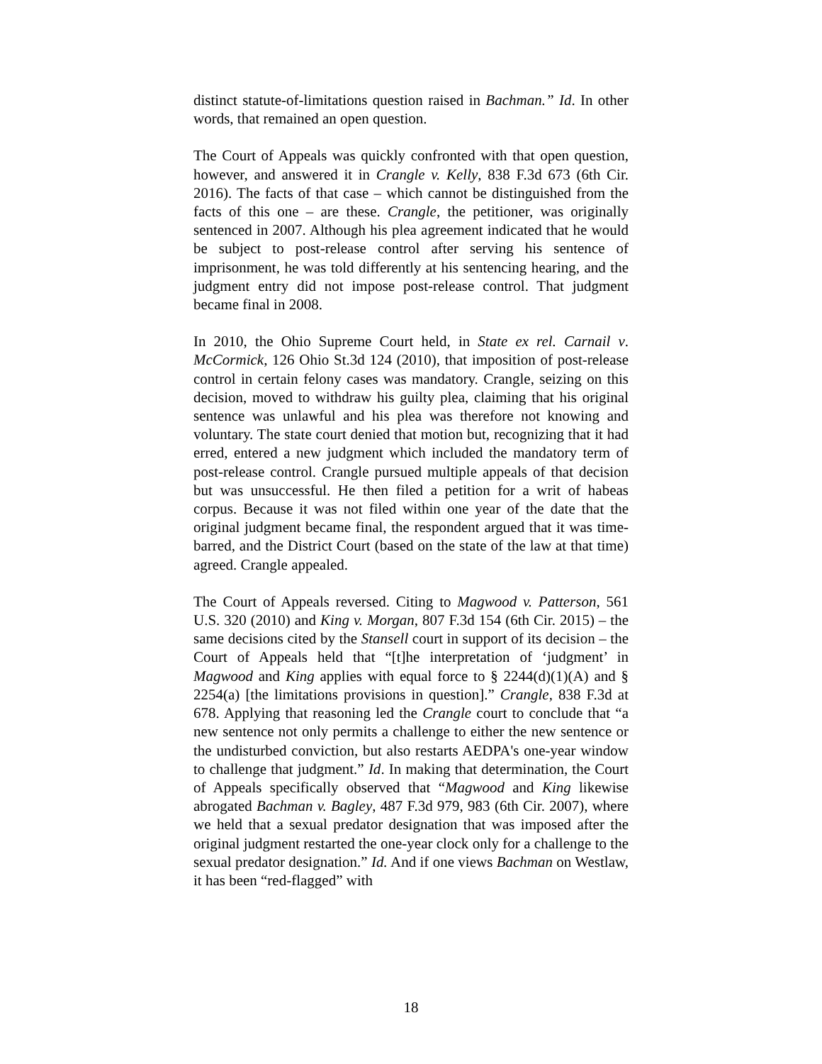distinct statute-of-limitations question raised in Bachman.” Id. In other words, that remained an open question.
The Court of Appeals was quickly confronted with that open question, however, and answered it in Crangle v. Kelly, 838 F.3d 673 (6th Cir. 2016). The facts of that case – which cannot be distinguished from the facts of this one – are these. Crangle, the petitioner, was originally sentenced in 2007. Although his plea agreement indicated that he would be subject to post-release control after serving his sentence of imprisonment, he was told differently at his sentencing hearing, and the judgment entry did not impose post-release control. That judgment became final in 2008.
In 2010, the Ohio Supreme Court held, in State ex rel. Carnail v. McCormick, 126 Ohio St.3d 124 (2010), that imposition of post-release control in certain felony cases was mandatory. Crangle, seizing on this decision, moved to withdraw his guilty plea, claiming that his original sentence was unlawful and his plea was therefore not knowing and voluntary. The state court denied that motion but, recognizing that it had erred, entered a new judgment which included the mandatory term of post-release control. Crangle pursued multiple appeals of that decision but was unsuccessful. He then filed a petition for a writ of habeas corpus. Because it was not filed within one year of the date that the original judgment became final, the respondent argued that it was time-barred, and the District Court (based on the state of the law at that time) agreed. Crangle appealed.
The Court of Appeals reversed. Citing to Magwood v. Patterson, 561 U.S. 320 (2010) and King v. Morgan, 807 F.3d 154 (6th Cir. 2015) – the same decisions cited by the Stansell court in support of its decision – the Court of Appeals held that “[t]he interpretation of ‘judgment’ in Magwood and King applies with equal force to § 2244(d)(1)(A) and § 2254(a) [the limitations provisions in question].” Crangle, 838 F.3d at 678. Applying that reasoning led the Crangle court to conclude that “a new sentence not only permits a challenge to either the new sentence or the undisturbed conviction, but also restarts AEDPA's one-year window to challenge that judgment.” Id. In making that determination, the Court of Appeals specifically observed that “Magwood and King likewise abrogated Bachman v. Bagley, 487 F.3d 979, 983 (6th Cir. 2007), where we held that a sexual predator designation that was imposed after the original judgment restarted the one-year clock only for a challenge to the sexual predator designation.” Id. And if one views Bachman on Westlaw, it has been “red-flagged” with
18